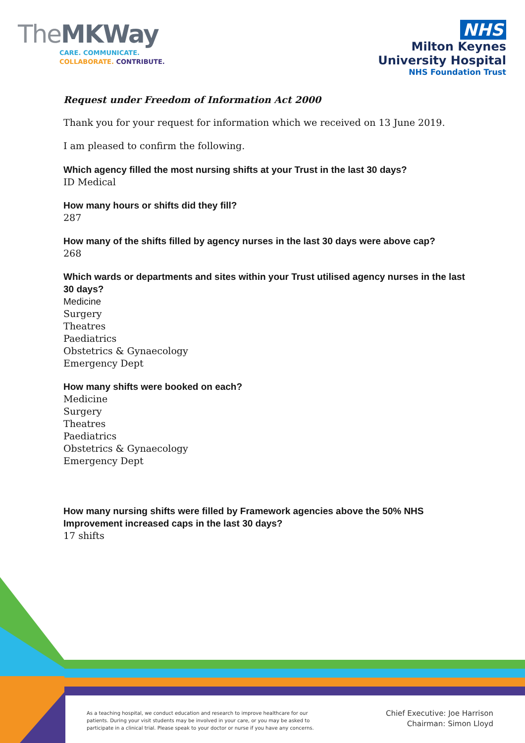TheMKWay
CARE. COMMUNICATE.
COLLABORATE. CONTRIBUTE.
NHS
Milton Keynes
University Hospital
NHS Foundation Trust
Request under Freedom of Information Act 2000
Thank you for your request for information which we received on 13 June 2019.
I am pleased to confirm the following.
Which agency filled the most nursing shifts at your Trust in the last 30 days?
ID Medical
How many hours or shifts did they fill?
287
How many of the shifts filled by agency nurses in the last 30 days were above cap?
268
Which wards or departments and sites within your Trust utilised agency nurses in the last 30 days?
Medicine
Surgery
Theatres
Paediatrics
Obstetrics & Gynaecology
Emergency Dept
How many shifts were booked on each?
Medicine
Surgery
Theatres
Paediatrics
Obstetrics & Gynaecology
Emergency Dept
How many nursing shifts were filled by Framework agencies above the 50% NHS Improvement increased caps in the last 30 days?
17 shifts
As a teaching hospital, we conduct education and research to improve healthcare for our
patients. During your visit students may be involved in your care, or you may be asked to
participate in a clinical trial. Please speak to your doctor or nurse if you have any concerns.
Chief Executive: Joe Harrison
Chairman: Simon Lloyd